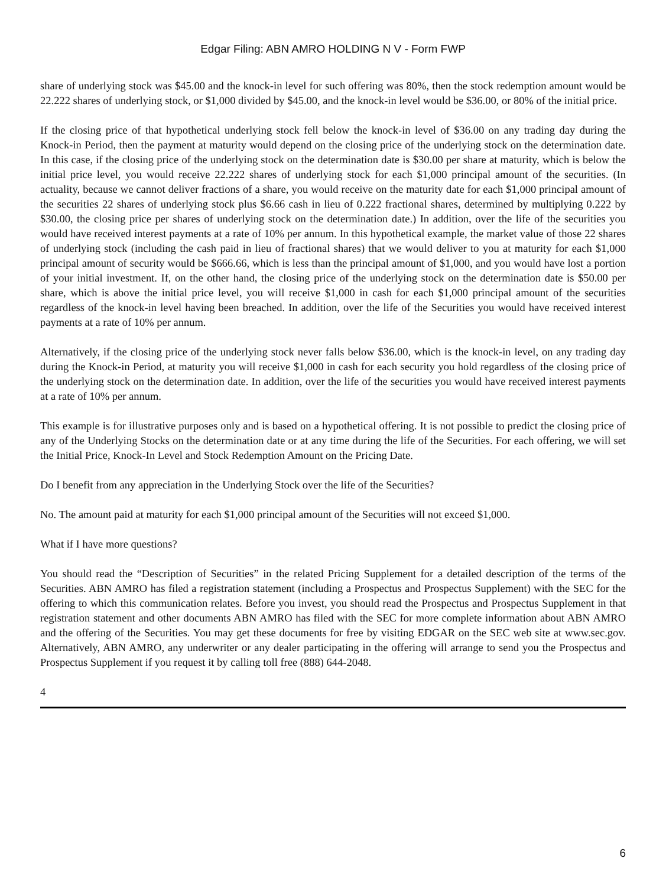Edgar Filing: ABN AMRO HOLDING N V - Form FWP
share of underlying stock was $45.00 and the knock-in level for such offering was 80%, then the stock redemption amount would be 22.222 shares of underlying stock, or $1,000 divided by $45.00, and the knock-in level would be $36.00, or 80% of the initial price.
If the closing price of that hypothetical underlying stock fell below the knock-in level of $36.00 on any trading day during the Knock-in Period, then the payment at maturity would depend on the closing price of the underlying stock on the determination date. In this case, if the closing price of the underlying stock on the determination date is $30.00 per share at maturity, which is below the initial price level, you would receive 22.222 shares of underlying stock for each $1,000 principal amount of the securities. (In actuality, because we cannot deliver fractions of a share, you would receive on the maturity date for each $1,000 principal amount of the securities 22 shares of underlying stock plus $6.66 cash in lieu of 0.222 fractional shares, determined by multiplying 0.222 by $30.00, the closing price per shares of underlying stock on the determination date.) In addition, over the life of the securities you would have received interest payments at a rate of 10% per annum. In this hypothetical example, the market value of those 22 shares of underlying stock (including the cash paid in lieu of fractional shares) that we would deliver to you at maturity for each $1,000 principal amount of security would be $666.66, which is less than the principal amount of $1,000, and you would have lost a portion of your initial investment. If, on the other hand, the closing price of the underlying stock on the determination date is $50.00 per share, which is above the initial price level, you will receive $1,000 in cash for each $1,000 principal amount of the securities regardless of the knock-in level having been breached. In addition, over the life of the Securities you would have received interest payments at a rate of 10% per annum.
Alternatively, if the closing price of the underlying stock never falls below $36.00, which is the knock-in level, on any trading day during the Knock-in Period, at maturity you will receive $1,000 in cash for each security you hold regardless of the closing price of the underlying stock on the determination date. In addition, over the life of the securities you would have received interest payments at a rate of 10% per annum.
This example is for illustrative purposes only and is based on a hypothetical offering. It is not possible to predict the closing price of any of the Underlying Stocks on the determination date or at any time during the life of the Securities. For each offering, we will set the Initial Price, Knock-In Level and Stock Redemption Amount on the Pricing Date.
Do I benefit from any appreciation in the Underlying Stock over the life of the Securities?
No. The amount paid at maturity for each $1,000 principal amount of the Securities will not exceed $1,000.
What if I have more questions?
You should read the “Description of Securities” in the related Pricing Supplement for a detailed description of the terms of the Securities. ABN AMRO has filed a registration statement (including a Prospectus and Prospectus Supplement) with the SEC for the offering to which this communication relates. Before you invest, you should read the Prospectus and Prospectus Supplement in that registration statement and other documents ABN AMRO has filed with the SEC for more complete information about ABN AMRO and the offering of the Securities. You may get these documents for free by visiting EDGAR on the SEC web site at www.sec.gov. Alternatively, ABN AMRO, any underwriter or any dealer participating in the offering will arrange to send you the Prospectus and Prospectus Supplement if you request it by calling toll free (888) 644-2048.
4
6